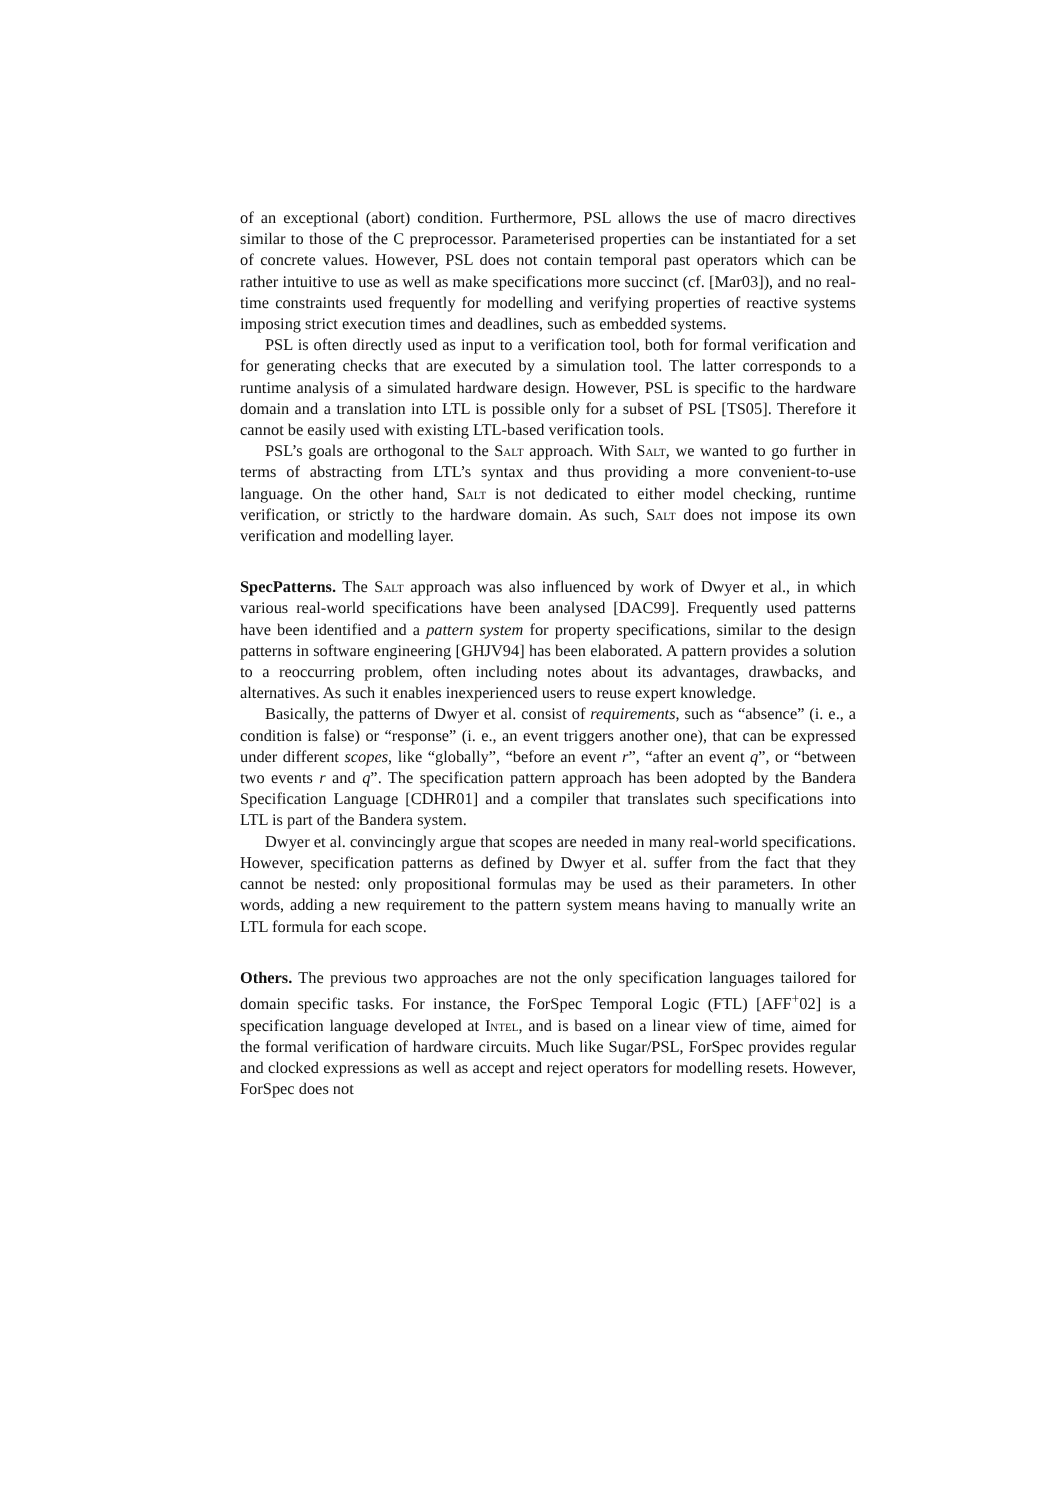of an exceptional (abort) condition. Furthermore, PSL allows the use of macro directives similar to those of the C preprocessor. Parameterised properties can be instantiated for a set of concrete values. However, PSL does not contain temporal past operators which can be rather intuitive to use as well as make specifications more succinct (cf. [Mar03]), and no real-time constraints used frequently for modelling and verifying properties of reactive systems imposing strict execution times and deadlines, such as embedded systems.
PSL is often directly used as input to a verification tool, both for formal verification and for generating checks that are executed by a simulation tool. The latter corresponds to a runtime analysis of a simulated hardware design. However, PSL is specific to the hardware domain and a translation into LTL is possible only for a subset of PSL [TS05]. Therefore it cannot be easily used with existing LTL-based verification tools.
PSL’s goals are orthogonal to the Salt approach. With Salt, we wanted to go further in terms of abstracting from LTL’s syntax and thus providing a more convenient-to-use language. On the other hand, Salt is not dedicated to either model checking, runtime verification, or strictly to the hardware domain. As such, Salt does not impose its own verification and modelling layer.
SpecPatterns. The Salt approach was also influenced by work of Dwyer et al., in which various real-world specifications have been analysed [DAC99]. Frequently used patterns have been identified and a pattern system for property specifications, similar to the design patterns in software engineering [GHJV94] has been elaborated. A pattern provides a solution to a reoccurring problem, often including notes about its advantages, drawbacks, and alternatives. As such it enables inexperienced users to reuse expert knowledge.
Basically, the patterns of Dwyer et al. consist of requirements, such as “absence” (i. e., a condition is false) or “response” (i. e., an event triggers another one), that can be expressed under different scopes, like “globally”, “before an event r”, “after an event q”, or “between two events r and q”. The specification pattern approach has been adopted by the Bandera Specification Language [CDHR01] and a compiler that translates such specifications into LTL is part of the Bandera system.
Dwyer et al. convincingly argue that scopes are needed in many real-world specifications. However, specification patterns as defined by Dwyer et al. suffer from the fact that they cannot be nested: only propositional formulas may be used as their parameters. In other words, adding a new requirement to the pattern system means having to manually write an LTL formula for each scope.
Others. The previous two approaches are not the only specification languages tailored for domain specific tasks. For instance, the ForSpec Temporal Logic (FTL) [AFF<sup>+</sup>02] is a specification language developed at Intel, and is based on a linear view of time, aimed for the formal verification of hardware circuits. Much like Sugar/PSL, ForSpec provides regular and clocked expressions as well as accept and reject operators for modelling resets. However, ForSpec does not